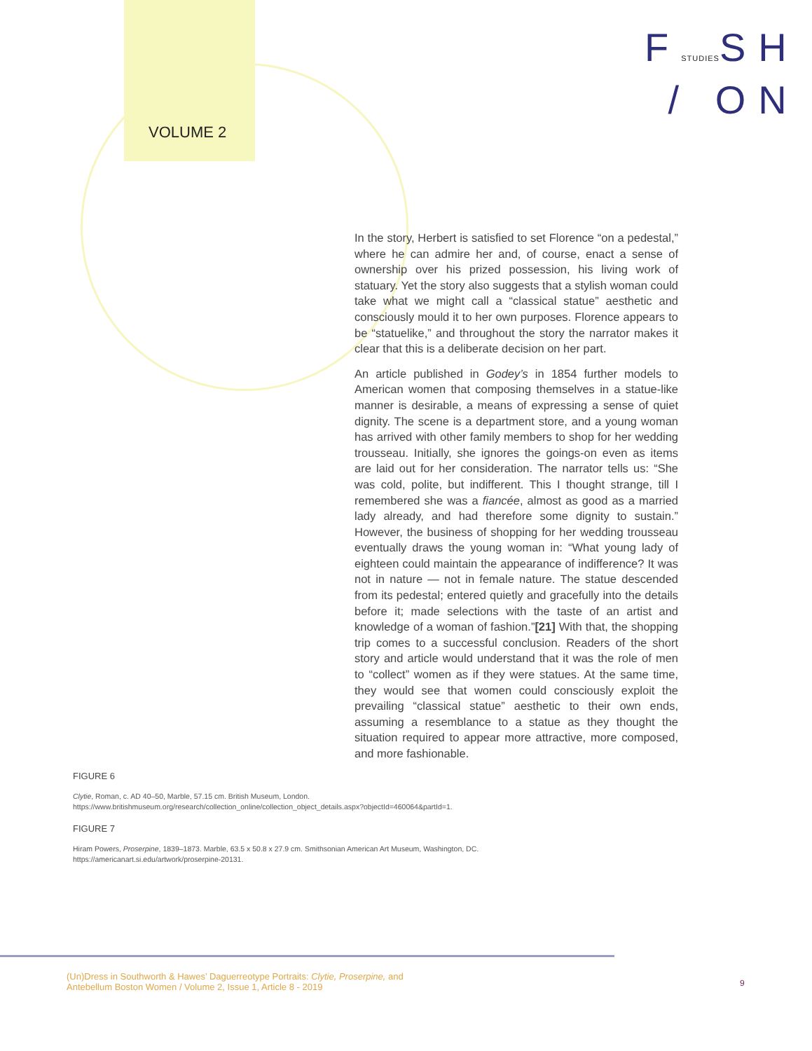VOLUME 2
FSTUDIESSH
/ ON
In the story, Herbert is satisfied to set Florence “on a pedestal,” where he can admire her and, of course, enact a sense of ownership over his prized possession, his living work of statuary. Yet the story also suggests that a stylish woman could take what we might call a “classical statue” aesthetic and consciously mould it to her own purposes. Florence appears to be “statuelike,” and throughout the story the narrator makes it clear that this is a deliberate decision on her part.
An article published in Godey’s in 1854 further models to American women that composing themselves in a statue-like manner is desirable, a means of expressing a sense of quiet dignity. The scene is a department store, and a young woman has arrived with other family members to shop for her wedding trousseau. Initially, she ignores the goings-on even as items are laid out for her consideration. The narrator tells us: “She was cold, polite, but indifferent. This I thought strange, till I remembered she was a fiancée, almost as good as a married lady already, and had therefore some dignity to sustain.” However, the business of shopping for her wedding trousseau eventually draws the young woman in: “What young lady of eighteen could maintain the appearance of indifference? It was not in nature — not in female nature. The statue descended from its pedestal; entered quietly and gracefully into the details before it; made selections with the taste of an artist and knowledge of a woman of fashion.”[21] With that, the shopping trip comes to a successful conclusion. Readers of the short story and article would understand that it was the role of men to “collect” women as if they were statues. At the same time, they would see that women could consciously exploit the prevailing “classical statue” aesthetic to their own ends, assuming a resemblance to a statue as they thought the situation required to appear more attractive, more composed, and more fashionable.
FIGURE 6
Clytie, Roman, c. AD 40–50, Marble, 57.15 cm. British Museum, London.
https://www.britishmuseum.org/research/collection_online/collection_object_details.aspx?objectId=460064&partId=1.
FIGURE 7
Hiram Powers, Proserpine, 1839–1873. Marble, 63.5 x 50.8 x 27.9 cm. Smithsonian American Art Museum, Washington, DC.
https://americanart.si.edu/artwork/proserpine-20131.
(Un)Dress in Southworth & Hawes’ Daguerreotype Portraits: Clytie, Proserpine, and
Antebellum Boston Women / Volume 2, Issue 1, Article 8 - 2019
9